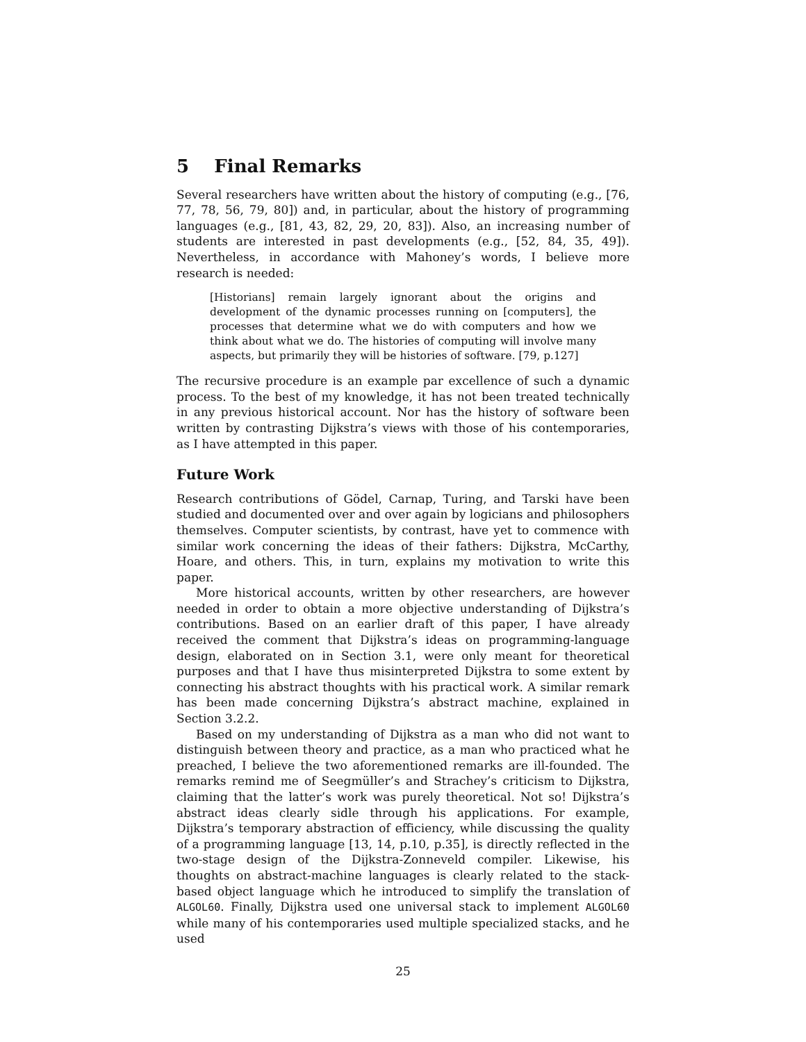5 Final Remarks
Several researchers have written about the history of computing (e.g., [76, 77, 78, 56, 79, 80]) and, in particular, about the history of programming languages (e.g., [81, 43, 82, 29, 20, 83]). Also, an increasing number of students are interested in past developments (e.g., [52, 84, 35, 49]). Nevertheless, in accordance with Mahoney’s words, I believe more research is needed:
[Historians] remain largely ignorant about the origins and development of the dynamic processes running on [computers], the processes that determine what we do with computers and how we think about what we do. The histories of computing will involve many aspects, but primarily they will be histories of software. [79, p.127]
The recursive procedure is an example par excellence of such a dynamic process. To the best of my knowledge, it has not been treated technically in any previous historical account. Nor has the history of software been written by contrasting Dijkstra’s views with those of his contemporaries, as I have attempted in this paper.
Future Work
Research contributions of Gödel, Carnap, Turing, and Tarski have been studied and documented over and over again by logicians and philosophers themselves. Computer scientists, by contrast, have yet to commence with similar work concerning the ideas of their fathers: Dijkstra, McCarthy, Hoare, and others. This, in turn, explains my motivation to write this paper.
More historical accounts, written by other researchers, are however needed in order to obtain a more objective understanding of Dijkstra’s contributions. Based on an earlier draft of this paper, I have already received the comment that Dijkstra’s ideas on programming-language design, elaborated on in Section 3.1, were only meant for theoretical purposes and that I have thus misinterpreted Dijkstra to some extent by connecting his abstract thoughts with his practical work. A similar remark has been made concerning Dijkstra’s abstract machine, explained in Section 3.2.2.
Based on my understanding of Dijkstra as a man who did not want to distinguish between theory and practice, as a man who practiced what he preached, I believe the two aforementioned remarks are ill-founded. The remarks remind me of Seegmüller’s and Strachey’s criticism to Dijkstra, claiming that the latter’s work was purely theoretical. Not so! Dijkstra’s abstract ideas clearly sidle through his applications. For example, Dijkstra’s temporary abstraction of efficiency, while discussing the quality of a programming language [13, 14, p.10, p.35], is directly reflected in the two-stage design of the Dijkstra-Zonneveld compiler. Likewise, his thoughts on abstract-machine languages is clearly related to the stack-based object language which he introduced to simplify the translation of ALGOL60. Finally, Dijkstra used one universal stack to implement ALGOL60 while many of his contemporaries used multiple specialized stacks, and he used
25